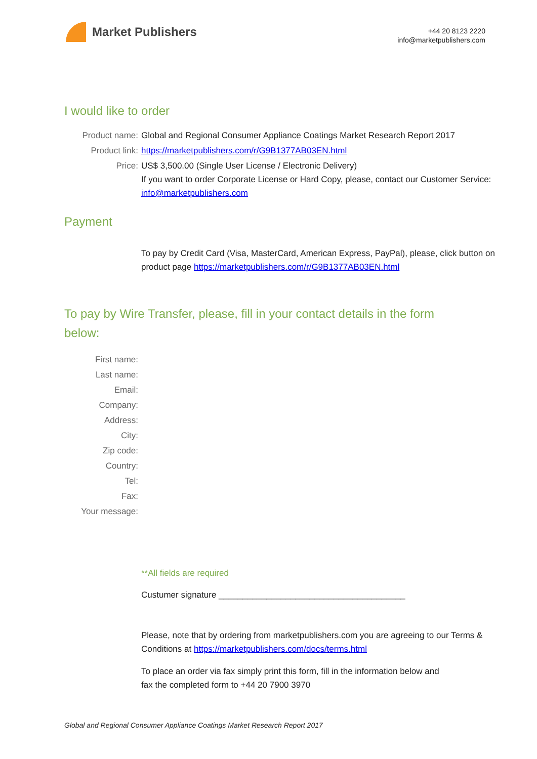Market Publishers
+44 20 8123 2220
info@marketpublishers.com
I would like to order
Product name: Global and Regional Consumer Appliance Coatings Market Research Report 2017
Product link: https://marketpublishers.com/r/G9B1377AB03EN.html
Price: US$ 3,500.00 (Single User License / Electronic Delivery)
If you want to order Corporate License or Hard Copy, please, contact our Customer Service:
info@marketpublishers.com
Payment
To pay by Credit Card (Visa, MasterCard, American Express, PayPal), please, click button on product page https://marketpublishers.com/r/G9B1377AB03EN.html
To pay by Wire Transfer, please, fill in your contact details in the form below:
First name:
Last name:
Email:
Company:
Address:
City:
Zip code:
Country:
Tel:
Fax:
Your message:
**All fields are required
Custumer signature _______________________________________
Please, note that by ordering from marketpublishers.com you are agreeing to our Terms & Conditions at https://marketpublishers.com/docs/terms.html
To place an order via fax simply print this form, fill in the information below and fax the completed form to +44 20 7900 3970
Global and Regional Consumer Appliance Coatings Market Research Report 2017